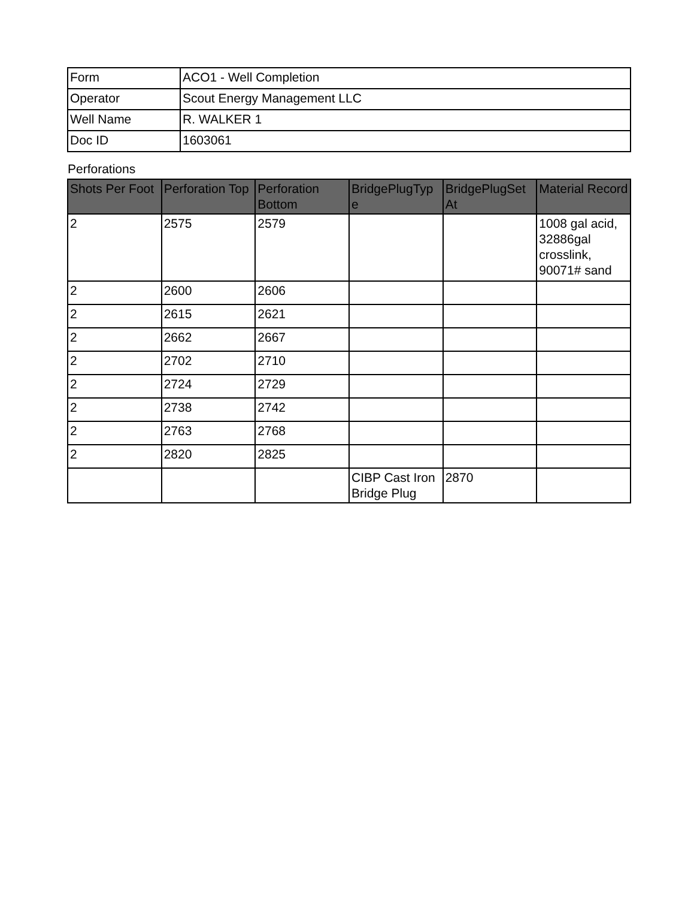| Form | ACO1 - Well Completion |
| Operator | Scout Energy Management LLC |
| Well Name | R. WALKER 1 |
| Doc ID | 1603061 |
Perforations
| Shots Per Foot | Perforation Top | Perforation Bottom | BridgePlugTyp e | BridgePlugSet At | Material Record |
| --- | --- | --- | --- | --- | --- |
| 2 | 2575 | 2579 | | | 1008 gal acid, 32886gal crosslink, 90071# sand |
| 2 | 2600 | 2606 | | | |
| 2 | 2615 | 2621 | | | |
| 2 | 2662 | 2667 | | | |
| 2 | 2702 | 2710 | | | |
| 2 | 2724 | 2729 | | | |
| 2 | 2738 | 2742 | | | |
| 2 | 2763 | 2768 | | | |
| 2 | 2820 | 2825 | | | |
| | | | CIBP Cast Iron Bridge Plug | 2870 | |